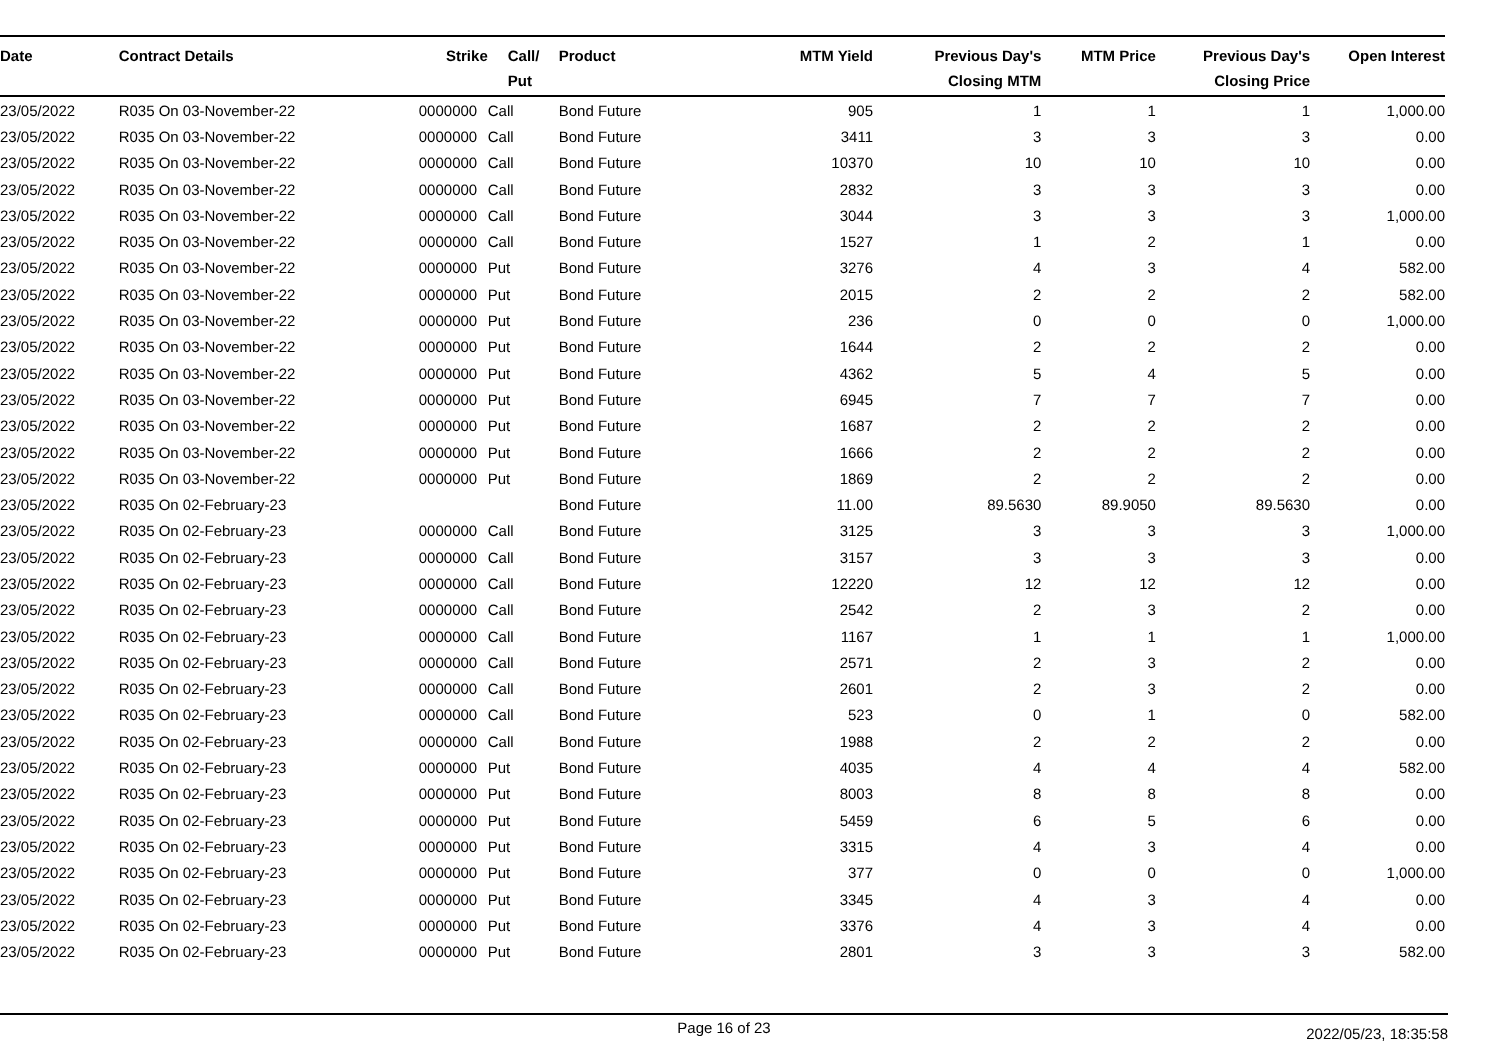| Date | Contract Details | Strike | Call/ Put | Product | MTM Yield | Previous Day's Closing MTM | MTM Price | Previous Day's Closing Price | Open Interest |
| --- | --- | --- | --- | --- | --- | --- | --- | --- | --- |
| 23/05/2022 | R035 On 03-November-22 | 0000000 | Call | Bond Future | 905 | 1 | 1 | 1 | 1,000.00 |
| 23/05/2022 | R035 On 03-November-22 | 0000000 | Call | Bond Future | 3411 | 3 | 3 | 3 | 0.00 |
| 23/05/2022 | R035 On 03-November-22 | 0000000 | Call | Bond Future | 10370 | 10 | 10 | 10 | 0.00 |
| 23/05/2022 | R035 On 03-November-22 | 0000000 | Call | Bond Future | 2832 | 3 | 3 | 3 | 0.00 |
| 23/05/2022 | R035 On 03-November-22 | 0000000 | Call | Bond Future | 3044 | 3 | 3 | 3 | 1,000.00 |
| 23/05/2022 | R035 On 03-November-22 | 0000000 | Call | Bond Future | 1527 | 1 | 2 | 1 | 0.00 |
| 23/05/2022 | R035 On 03-November-22 | 0000000 | Put | Bond Future | 3276 | 4 | 3 | 4 | 582.00 |
| 23/05/2022 | R035 On 03-November-22 | 0000000 | Put | Bond Future | 2015 | 2 | 2 | 2 | 582.00 |
| 23/05/2022 | R035 On 03-November-22 | 0000000 | Put | Bond Future | 236 | 0 | 0 | 0 | 1,000.00 |
| 23/05/2022 | R035 On 03-November-22 | 0000000 | Put | Bond Future | 1644 | 2 | 2 | 2 | 0.00 |
| 23/05/2022 | R035 On 03-November-22 | 0000000 | Put | Bond Future | 4362 | 5 | 4 | 5 | 0.00 |
| 23/05/2022 | R035 On 03-November-22 | 0000000 | Put | Bond Future | 6945 | 7 | 7 | 7 | 0.00 |
| 23/05/2022 | R035 On 03-November-22 | 0000000 | Put | Bond Future | 1687 | 2 | 2 | 2 | 0.00 |
| 23/05/2022 | R035 On 03-November-22 | 0000000 | Put | Bond Future | 1666 | 2 | 2 | 2 | 0.00 |
| 23/05/2022 | R035 On 03-November-22 | 0000000 | Put | Bond Future | 1869 | 2 | 2 | 2 | 0.00 |
| 23/05/2022 | R035 On 02-February-23 | | | Bond Future | 11.00 | 89.5630 | 89.9050 | 89.5630 | 0.00 |
| 23/05/2022 | R035 On 02-February-23 | 0000000 | Call | Bond Future | 3125 | 3 | 3 | 3 | 1,000.00 |
| 23/05/2022 | R035 On 02-February-23 | 0000000 | Call | Bond Future | 3157 | 3 | 3 | 3 | 0.00 |
| 23/05/2022 | R035 On 02-February-23 | 0000000 | Call | Bond Future | 12220 | 12 | 12 | 12 | 0.00 |
| 23/05/2022 | R035 On 02-February-23 | 0000000 | Call | Bond Future | 2542 | 2 | 3 | 2 | 0.00 |
| 23/05/2022 | R035 On 02-February-23 | 0000000 | Call | Bond Future | 1167 | 1 | 1 | 1 | 1,000.00 |
| 23/05/2022 | R035 On 02-February-23 | 0000000 | Call | Bond Future | 2571 | 2 | 3 | 2 | 0.00 |
| 23/05/2022 | R035 On 02-February-23 | 0000000 | Call | Bond Future | 2601 | 2 | 3 | 2 | 0.00 |
| 23/05/2022 | R035 On 02-February-23 | 0000000 | Call | Bond Future | 523 | 0 | 1 | 0 | 582.00 |
| 23/05/2022 | R035 On 02-February-23 | 0000000 | Call | Bond Future | 1988 | 2 | 2 | 2 | 0.00 |
| 23/05/2022 | R035 On 02-February-23 | 0000000 | Put | Bond Future | 4035 | 4 | 4 | 4 | 582.00 |
| 23/05/2022 | R035 On 02-February-23 | 0000000 | Put | Bond Future | 8003 | 8 | 8 | 8 | 0.00 |
| 23/05/2022 | R035 On 02-February-23 | 0000000 | Put | Bond Future | 5459 | 6 | 5 | 6 | 0.00 |
| 23/05/2022 | R035 On 02-February-23 | 0000000 | Put | Bond Future | 3315 | 4 | 3 | 4 | 0.00 |
| 23/05/2022 | R035 On 02-February-23 | 0000000 | Put | Bond Future | 377 | 0 | 0 | 0 | 1,000.00 |
| 23/05/2022 | R035 On 02-February-23 | 0000000 | Put | Bond Future | 3345 | 4 | 3 | 4 | 0.00 |
| 23/05/2022 | R035 On 02-February-23 | 0000000 | Put | Bond Future | 3376 | 4 | 3 | 4 | 0.00 |
| 23/05/2022 | R035 On 02-February-23 | 0000000 | Put | Bond Future | 2801 | 3 | 3 | 3 | 582.00 |
Page 16 of 23
2022/05/23, 18:35:58